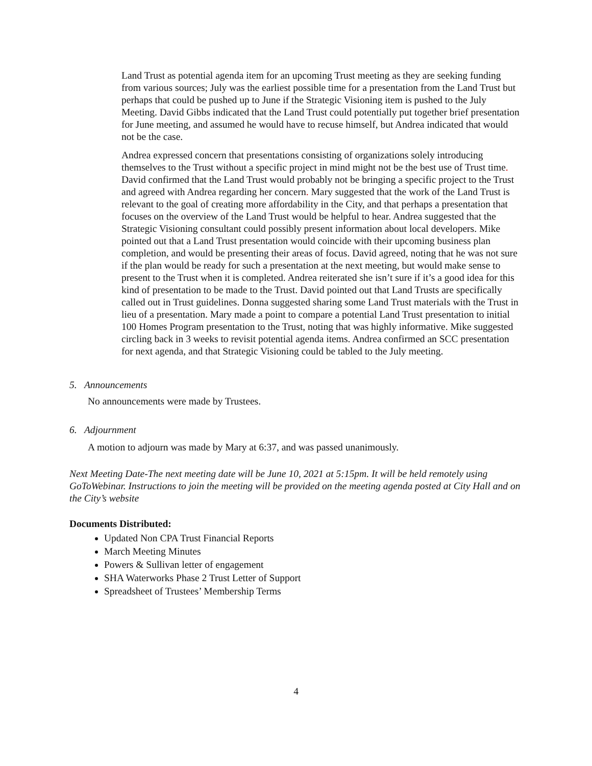Land Trust as potential agenda item for an upcoming Trust meeting as they are seeking funding from various sources; July was the earliest possible time for a presentation from the Land Trust but perhaps that could be pushed up to June if the Strategic Visioning item is pushed to the July Meeting. David Gibbs indicated that the Land Trust could potentially put together brief presentation for June meeting, and assumed he would have to recuse himself, but Andrea indicated that would not be the case.
Andrea expressed concern that presentations consisting of organizations solely introducing themselves to the Trust without a specific project in mind might not be the best use of Trust time. David confirmed that the Land Trust would probably not be bringing a specific project to the Trust and agreed with Andrea regarding her concern. Mary suggested that the work of the Land Trust is relevant to the goal of creating more affordability in the City, and that perhaps a presentation that focuses on the overview of the Land Trust would be helpful to hear. Andrea suggested that the Strategic Visioning consultant could possibly present information about local developers. Mike pointed out that a Land Trust presentation would coincide with their upcoming business plan completion, and would be presenting their areas of focus. David agreed, noting that he was not sure if the plan would be ready for such a presentation at the next meeting, but would make sense to present to the Trust when it is completed. Andrea reiterated she isn’t sure if it’s a good idea for this kind of presentation to be made to the Trust. David pointed out that Land Trusts are specifically called out in Trust guidelines. Donna suggested sharing some Land Trust materials with the Trust in lieu of a presentation. Mary made a point to compare a potential Land Trust presentation to initial 100 Homes Program presentation to the Trust, noting that was highly informative. Mike suggested circling back in 3 weeks to revisit potential agenda items. Andrea confirmed an SCC presentation for next agenda, and that Strategic Visioning could be tabled to the July meeting.
5. Announcements
No announcements were made by Trustees.
6. Adjournment
A motion to adjourn was made by Mary at 6:37, and was passed unanimously.
Next Meeting Date-The next meeting date will be June 10, 2021 at 5:15pm. It will be held remotely using GoToWebinar. Instructions to join the meeting will be provided on the meeting agenda posted at City Hall and on the City’s website
Documents Distributed:
Updated Non CPA Trust Financial Reports
March Meeting Minutes
Powers & Sullivan letter of engagement
SHA Waterworks Phase 2 Trust Letter of Support
Spreadsheet of Trustees’ Membership Terms
4